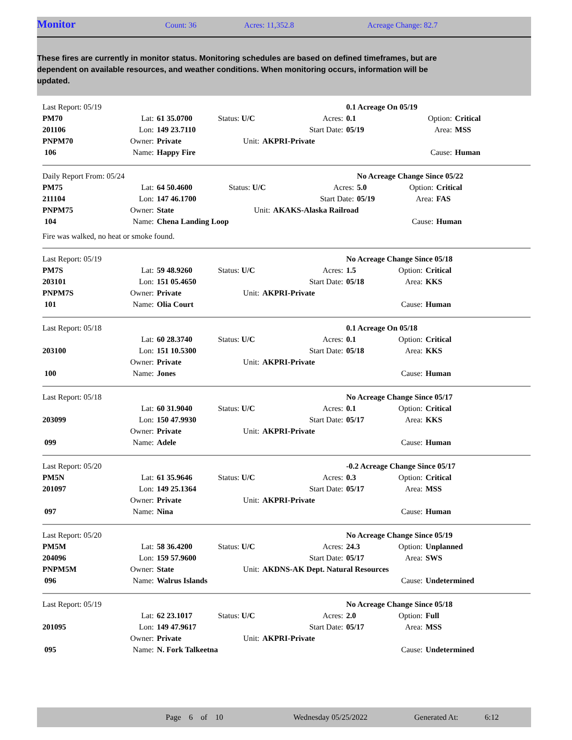Monitor Count: 36 Acres: 11,352.8 Acreage Change: 82.7
These fires are currently in monitor status. Monitoring schedules are based on defined timeframes, but are dependent on available resources, and weather conditions. When monitoring occurs, information will be updated.
| Last Report: 05/19 | | | | | 0.1 Acreage On 05/19 | | |
| PM70 | Lat: | 61 35.0700 | Status: U/C | Acres: | 0.1 | Option: | Critical |
| 201106 | Lon: | 149 23.7110 | | Start Date: | 05/19 | Area: | MSS |
| PNPM70 | Owner: | Private | Unit: | AKPRI-Private | | | |
| 106 | Name: | Happy Fire | | | | Cause: | Human |
| Daily Report From: 05/24 | | | | | No Acreage Change Since 05/22 | | |
| PM75 | Lat: | 64 50.4600 | Status: U/C | Acres: | 5.0 | Option: | Critical |
| 211104 | Lon: | 147 46.1700 | | Start Date: | 05/19 | Area: | FAS |
| PNPM75 | Owner: | State | Unit: | AKAKS-Alaska Railroad | | | |
| 104 | Name: | Chena Landing Loop | | | | Cause: | Human |
Fire was walked, no heat or smoke found.
| Last Report: 05/19 | | | | | No Acreage Change Since 05/18 | | |
| PM7S | Lat: | 59 48.9260 | Status: U/C | Acres: | 1.5 | Option: | Critical |
| 203101 | Lon: | 151 05.4650 | | Start Date: | 05/18 | Area: | KKS |
| PNPM7S | Owner: | Private | Unit: | AKPRI-Private | | | |
| 101 | Name: | Olia Court | | | | Cause: | Human |
| Last Report: 05/18 | | | | | 0.1 Acreage On 05/18 | | |
| | Lat: | 60 28.3740 | Status: U/C | Acres: | 0.1 | Option: | Critical |
| 203100 | Lon: | 151 10.5300 | | Start Date: | 05/18 | Area: | KKS |
| | Owner: | Private | Unit: | AKPRI-Private | | | |
| 100 | Name: | Jones | | | | Cause: | Human |
| Last Report: 05/18 | | | | | No Acreage Change Since 05/17 | | |
| | Lat: | 60 31.9040 | Status: U/C | Acres: | 0.1 | Option: | Critical |
| 203099 | Lon: | 150 47.9930 | | Start Date: | 05/17 | Area: | KKS |
| | Owner: | Private | Unit: | AKPRI-Private | | | |
| 099 | Name: | Adele | | | | Cause: | Human |
| Last Report: 05/20 | | | | | -0.2 Acreage Change Since 05/17 | | |
| PM5N | Lat: | 61 35.9646 | Status: U/C | Acres: | 0.3 | Option: | Critical |
| 201097 | Lon: | 149 25.1364 | | Start Date: | 05/17 | Area: | MSS |
| | Owner: | Private | Unit: | AKPRI-Private | | | |
| 097 | Name: | Nina | | | | Cause: | Human |
| Last Report: 05/20 | | | | | No Acreage Change Since 05/19 | | |
| PM5M | Lat: | 58 36.4200 | Status: U/C | Acres: | 24.3 | Option: | Unplanned |
| 204096 | Lon: | 159 57.9600 | | Start Date: | 05/17 | Area: | SWS |
| PNPM5M | Owner: | State | Unit: | AKDNS-AK Dept. Natural Resources | | | |
| 096 | Name: | Walrus Islands | | | | Cause: | Undetermined |
| Last Report: 05/19 | | | | | No Acreage Change Since 05/18 | | |
| | Lat: | 62 23.1017 | Status: U/C | Acres: | 2.0 | Option: | Full |
| 201095 | Lon: | 149 47.9617 | | Start Date: | 05/17 | Area: | MSS |
| | Owner: | Private | Unit: | AKPRI-Private | | | |
| 095 | Name: | N. Fork Talkeetna | | | | Cause: | Undetermined |
Page 6 of 10 Wednesday 05/25/2022 Generated At: 6:12